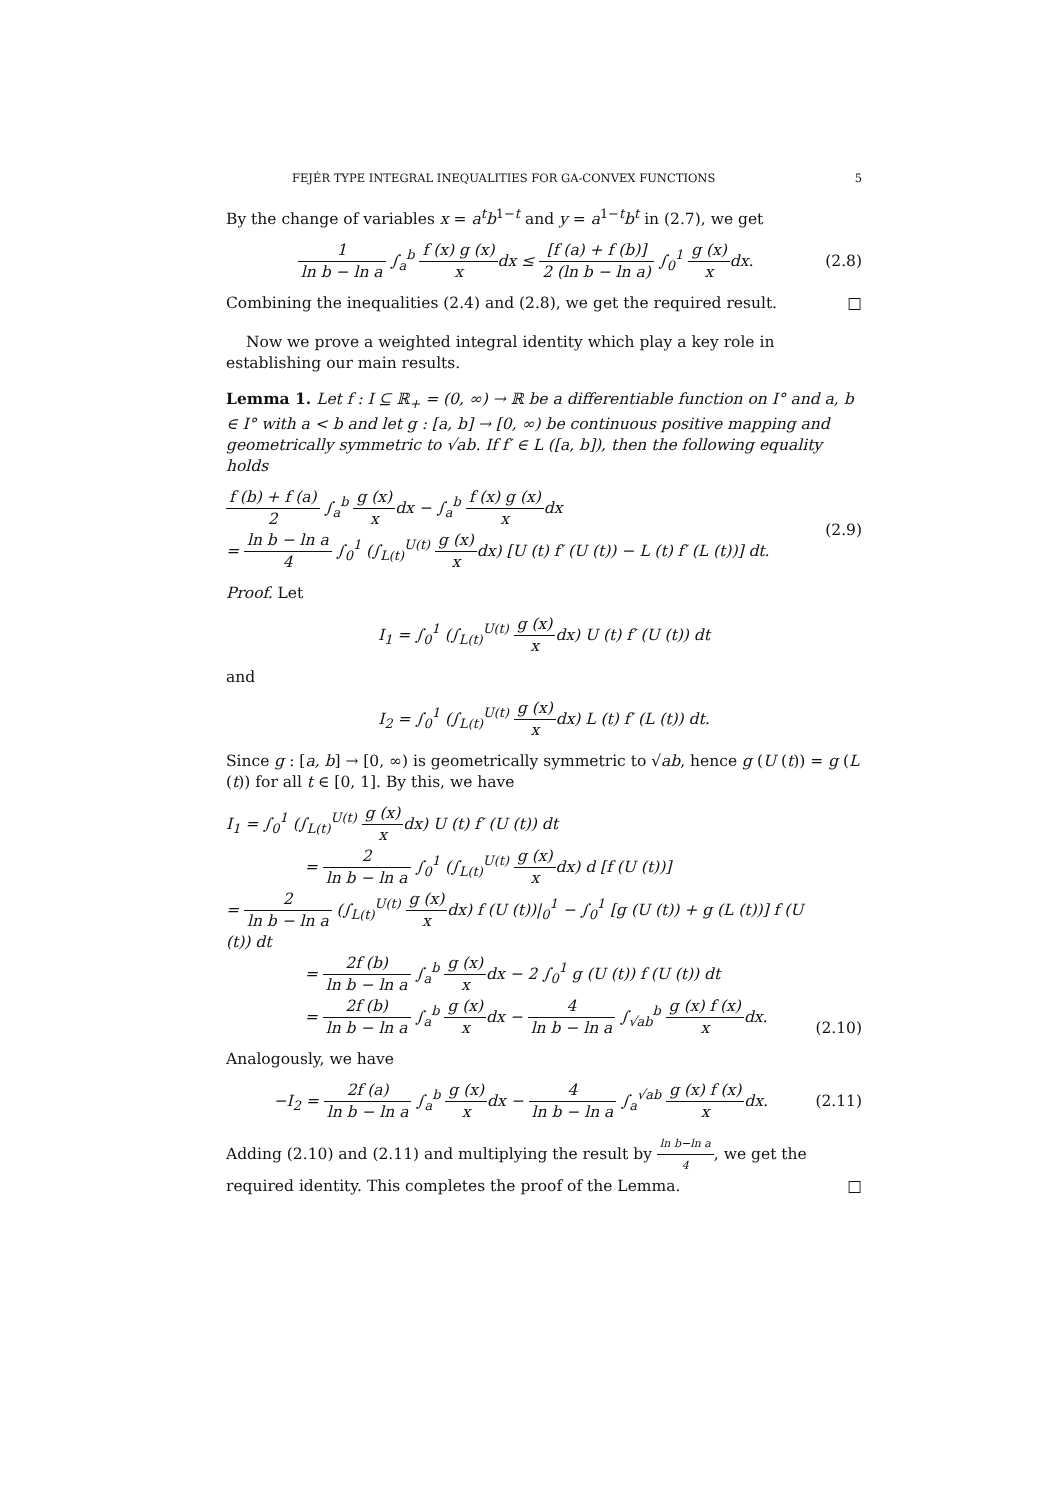FEJÉR TYPE INTEGRAL INEQUALITIES FOR GA-CONVEX FUNCTIONS 5
By the change of variables x = a<sup>t</sup>b<sup>1−t</sup> and y = a<sup>1−t</sup>b<sup>t</sup> in (2.7), we get
1 ln b − ln a ∫<sub>a</sub><sup>b</sup> f (x) g (x) xdx ≤ [f (a) + f (b)] 2 (ln b − ln a) ∫<sub>0</sub><sup>1</sup> g (x) xdx.
(2.8)
Combining the inequalities (2.4) and (2.8), we get the required result. □
Now we prove a weighted integral identity which play a key role in establishing our main results.
Lemma 1. Let f : I ⊆ ℝ<sub>+</sub> = (0, ∞) → ℝ be a differentiable function on I° and a, b ∈ I° with a < b and let g : [a, b] → [0, ∞) be continuous positive mapping and geometrically symmetric to √ab. If f′ ∈ L ([a, b]), then the following equality holds
f (b) + f (a) 2 ∫<sub>a</sub><sup>b</sup> g (x) xdx − ∫<sub>a</sub><sup>b</sup> f (x) g (x) xdx
= ln b − ln a 4 ∫<sub>0</sub><sup>1</sup> (∫<sub>L(t)</sub><sup>U(t)</sup> g (x) xdx) [U (t) f′ (U (t)) − L (t) f′ (L (t))] dt.
(2.9)
Proof. Let
I<sub>1</sub> = ∫<sub>0</sub><sup>1</sup> (∫<sub>L(t)</sub><sup>U(t)</sup> g (x) xdx) U (t) f′ (U (t)) dt
and
I<sub>2</sub> = ∫<sub>0</sub><sup>1</sup> (∫<sub>L(t)</sub><sup>U(t)</sup> g (x) xdx) L (t) f′ (L (t)) dt.
Since g : [a, b] → [0, ∞) is geometrically symmetric to √ab, hence g (U (t)) = g (L (t)) for all t ∈ [0, 1]. By this, we have
I<sub>1</sub> = ∫<sub>0</sub><sup>1</sup> (∫<sub>L(t)</sub><sup>U(t)</sup> g (x) xdx) U (t) f′ (U (t)) dt
= 2 ln b − ln a ∫<sub>0</sub><sup>1</sup> (∫<sub>L(t)</sub><sup>U(t)</sup> g (x) xdx) d [f (U (t))]
= 2 ln b − ln a (∫<sub>L(t)</sub><sup>U(t)</sup> g (x) xdx) f (U (t))|<sub>0</sub><sup>1</sup> − ∫<sub>0</sub><sup>1</sup> [g (U (t)) + g (L (t))] f (U (t)) dt
= 2f (b) ln b − ln a ∫<sub>a</sub><sup>b</sup> g (x) xdx − 2 ∫<sub>0</sub><sup>1</sup> g (U (t)) f (U (t)) dt
= 2f (b) ln b − ln a ∫<sub>a</sub><sup>b</sup> g (x) xdx − 4 ln b − ln a ∫<sub>√ab</sub><sup>b</sup> g (x) f (x) xdx.
(2.10)
Analogously, we have
−I<sub>2</sub> = 2f (a) ln b − ln a ∫<sub>a</sub><sup>b</sup> g (x) xdx − 4 ln b − ln a ∫<sub>a</sub><sup>√ab</sup> g (x) f (x) xdx.
(2.11)
Adding (2.10) and (2.11) and multiplying the result by ln b−ln a 4, we get the required identity. This completes the proof of the Lemma. □